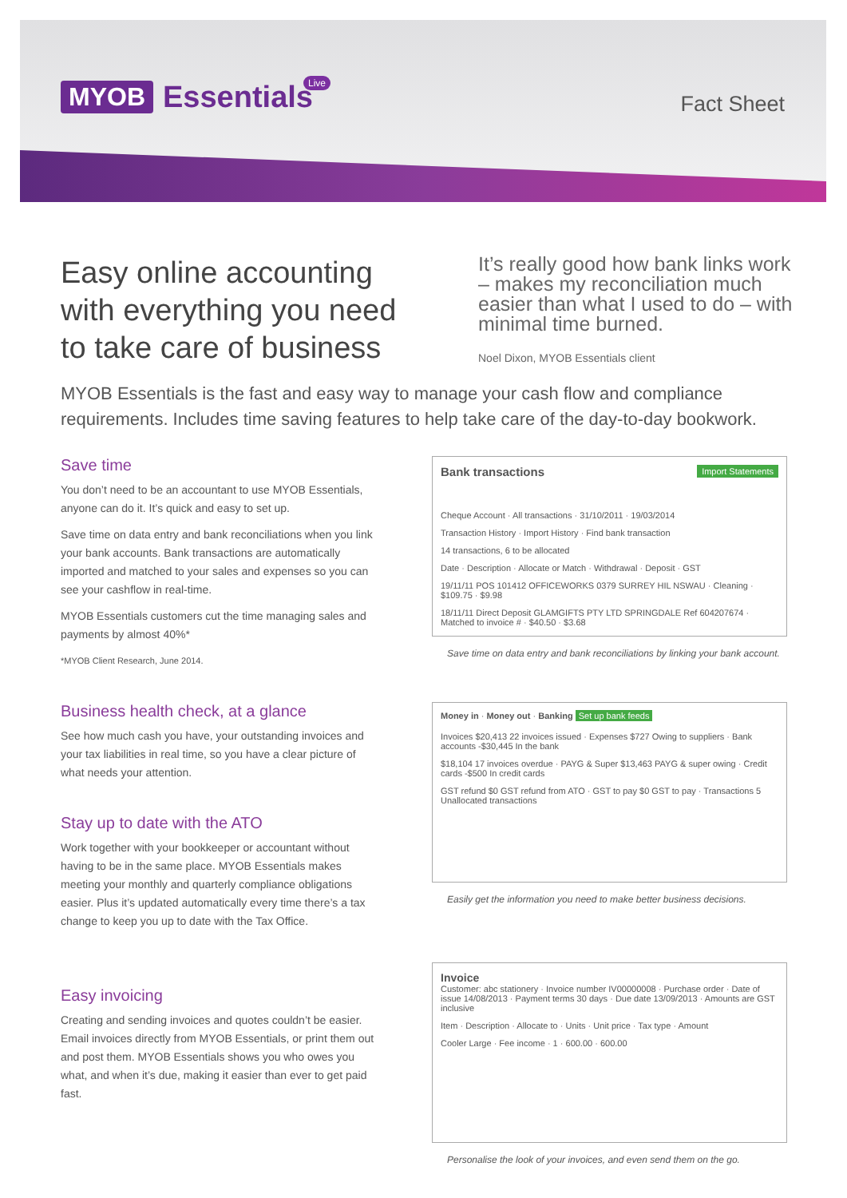MYOB Essentials Live
Fact Sheet
Easy online accounting with everything you need to take care of business
It’s really good how bank links work – makes my reconciliation much easier than what I used to do – with minimal time burned.
Noel Dixon, MYOB Essentials client
MYOB Essentials is the fast and easy way to manage your cash flow and compliance requirements. Includes time saving features to help take care of the day-to-day bookwork.
Save time
You don’t need to be an accountant to use MYOB Essentials, anyone can do it. It’s quick and easy to set up.
Save time on data entry and bank reconciliations when you link your bank accounts. Bank transactions are automatically imported and matched to your sales and expenses so you can see your cashflow in real-time.
MYOB Essentials customers cut the time managing sales and payments by almost 40%*
*MYOB Client Research, June 2014.
Bank transactions Import Statements
Cheque Account · All transactions · 31/10/2011 · 19/03/2014
Transaction History · Import History · Find bank transaction
14 transactions, 6 to be allocated
Date · Description · Allocate or Match · Withdrawal · Deposit · GST
19/11/11 POS 101412 OFFICEWORKS 0379 SURREY HIL NSWAU · Cleaning · $109.75 · $9.98
18/11/11 Direct Deposit GLAMGIFTS PTY LTD SPRINGDALE Ref 604207674 · Matched to invoice # · $40.50 · $3.68
Save time on data entry and bank reconciliations by linking your bank account.
Business health check, at a glance
See how much cash you have, your outstanding invoices and your tax liabilities in real time, so you have a clear picture of what needs your attention.
Stay up to date with the ATO
Work together with your bookkeeper or accountant without having to be in the same place. MYOB Essentials makes meeting your monthly and quarterly compliance obligations easier. Plus it’s updated automatically every time there’s a tax change to keep you up to date with the Tax Office.
Money in · Money out · Banking Set up bank feeds
Invoices $20,413 22 invoices issued · Expenses $727 Owing to suppliers · Bank accounts -$30,445 In the bank
$18,104 17 invoices overdue · PAYG & Super $13,463 PAYG & super owing · Credit cards -$500 In credit cards
GST refund $0 GST refund from ATO · GST to pay $0 GST to pay · Transactions 5 Unallocated transactions
Easily get the information you need to make better business decisions.
Easy invoicing
Creating and sending invoices and quotes couldn’t be easier. Email invoices directly from MYOB Essentials, or print them out and post them. MYOB Essentials shows you who owes you what, and when it’s due, making it easier than ever to get paid fast.
Invoice
Customer: abc stationery · Invoice number IV00000008 · Purchase order · Date of issue 14/08/2013 · Payment terms 30 days · Due date 13/09/2013 · Amounts are GST inclusive
Item · Description · Allocate to · Units · Unit price · Tax type · Amount
Cooler Large · Fee income · 1 · 600.00 · 600.00
Personalise the look of your invoices, and even send them on the go.